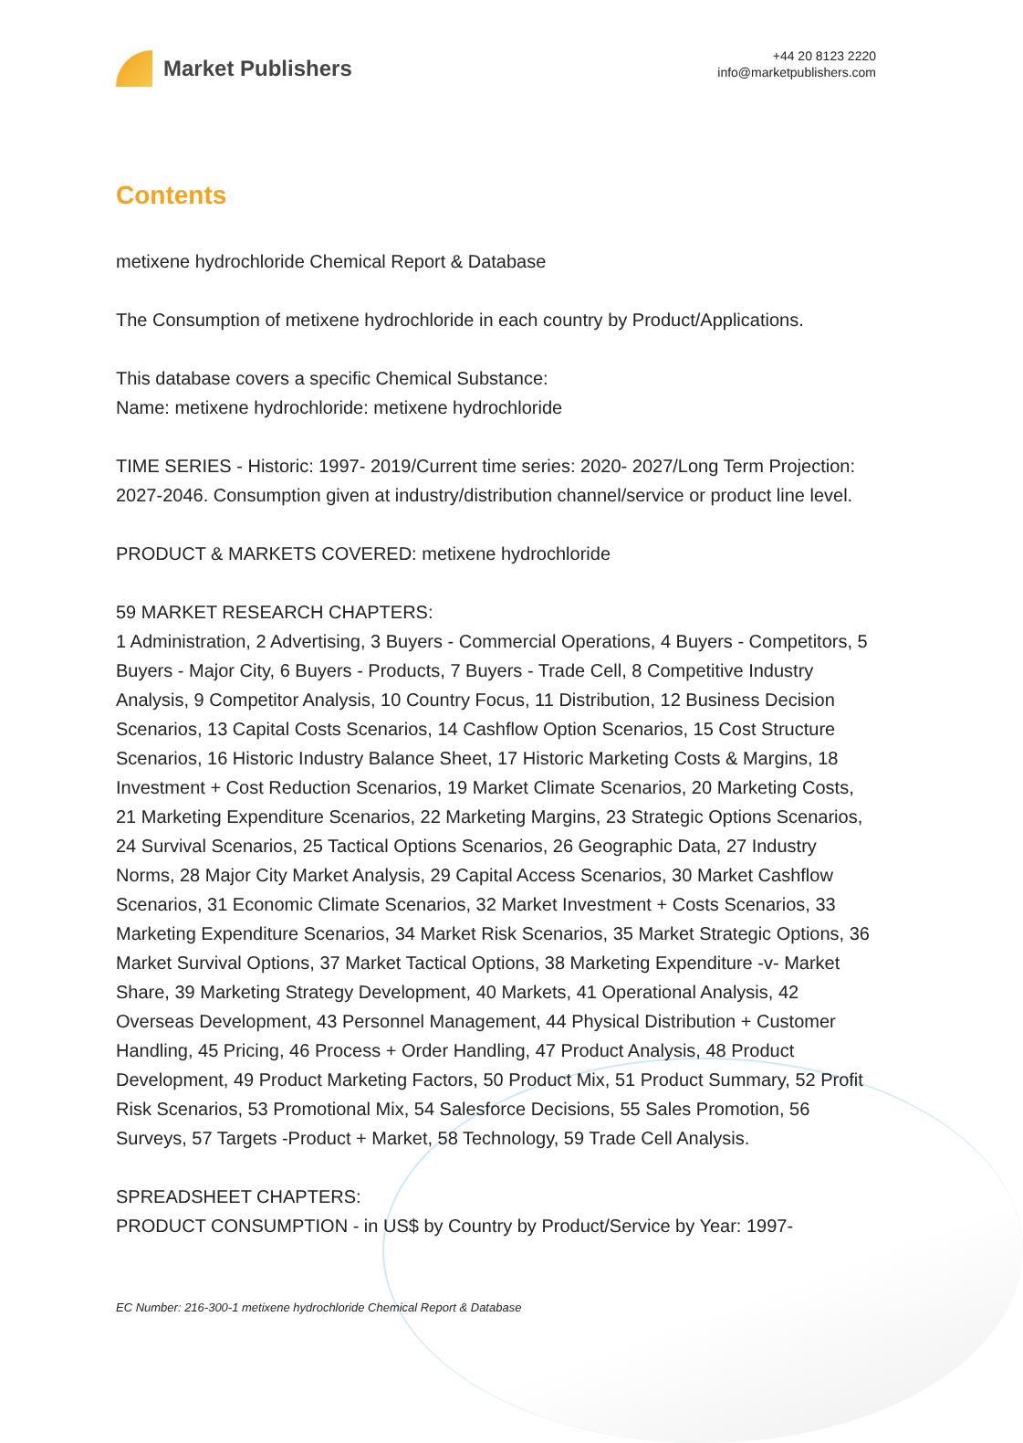Market Publishers
+44 20 8123 2220
info@marketpublishers.com
Contents
metixene hydrochloride Chemical Report & Database
The Consumption of metixene hydrochloride in each country by Product/Applications.
This database covers a specific Chemical Substance:
Name: metixene hydrochloride: metixene hydrochloride
TIME SERIES - Historic: 1997- 2019/Current time series: 2020- 2027/Long Term Projection: 2027-2046. Consumption given at industry/distribution channel/service or product line level.
PRODUCT & MARKETS COVERED: metixene hydrochloride
59 MARKET RESEARCH CHAPTERS:
1 Administration, 2 Advertising, 3 Buyers - Commercial Operations, 4 Buyers - Competitors, 5 Buyers - Major City, 6 Buyers - Products, 7 Buyers - Trade Cell, 8 Competitive Industry Analysis, 9 Competitor Analysis, 10 Country Focus, 11 Distribution, 12 Business Decision Scenarios, 13 Capital Costs Scenarios, 14 Cashflow Option Scenarios, 15 Cost Structure Scenarios, 16 Historic Industry Balance Sheet, 17 Historic Marketing Costs & Margins, 18 Investment + Cost Reduction Scenarios, 19 Market Climate Scenarios, 20 Marketing Costs, 21 Marketing Expenditure Scenarios, 22 Marketing Margins, 23 Strategic Options Scenarios, 24 Survival Scenarios, 25 Tactical Options Scenarios, 26 Geographic Data, 27 Industry Norms, 28 Major City Market Analysis, 29 Capital Access Scenarios, 30 Market Cashflow Scenarios, 31 Economic Climate Scenarios, 32 Market Investment + Costs Scenarios, 33 Marketing Expenditure Scenarios, 34 Market Risk Scenarios, 35 Market Strategic Options, 36 Market Survival Options, 37 Market Tactical Options, 38 Marketing Expenditure -v- Market Share, 39 Marketing Strategy Development, 40 Markets, 41 Operational Analysis, 42 Overseas Development, 43 Personnel Management, 44 Physical Distribution + Customer Handling, 45 Pricing, 46 Process + Order Handling, 47 Product Analysis, 48 Product Development, 49 Product Marketing Factors, 50 Product Mix, 51 Product Summary, 52 Profit Risk Scenarios, 53 Promotional Mix, 54 Salesforce Decisions, 55 Sales Promotion, 56 Surveys, 57 Targets -Product + Market, 58 Technology, 59 Trade Cell Analysis.
SPREADSHEET CHAPTERS:
PRODUCT CONSUMPTION - in US$ by Country by Product/Service by Year: 1997-
EC Number: 216-300-1 metixene hydrochloride Chemical Report & Database